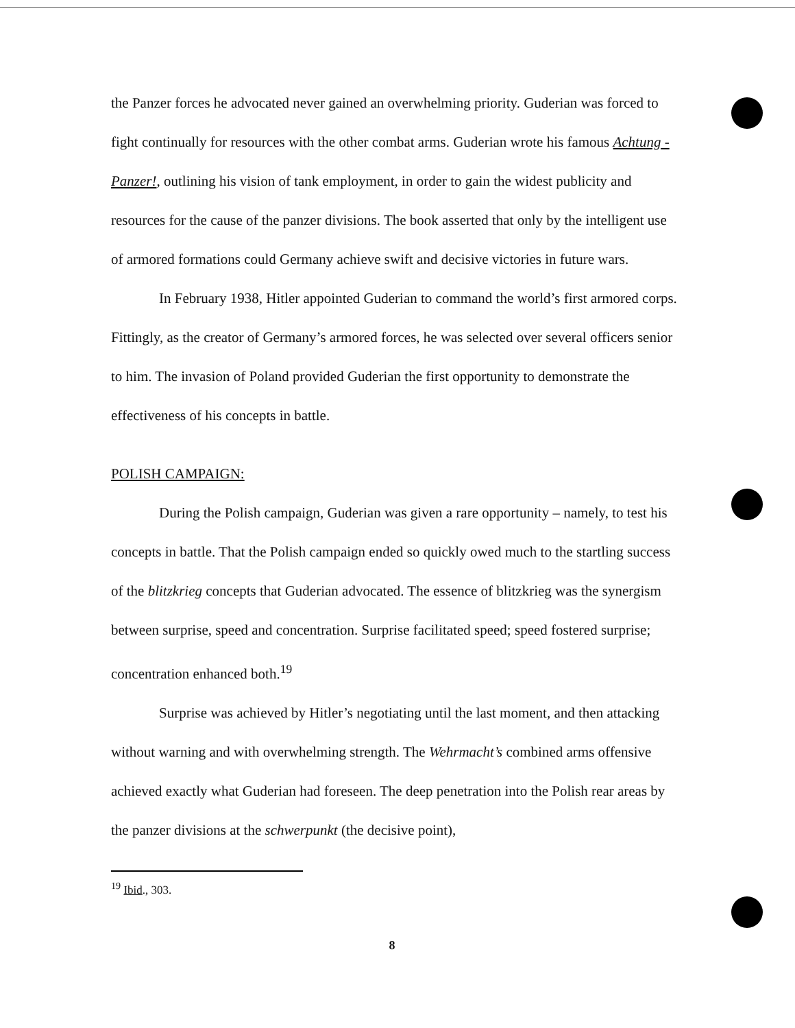the Panzer forces he advocated never gained an overwhelming priority. Guderian was forced to fight continually for resources with the other combat arms. Guderian wrote his famous Achtung - Panzer!, outlining his vision of tank employment, in order to gain the widest publicity and resources for the cause of the panzer divisions. The book asserted that only by the intelligent use of armored formations could Germany achieve swift and decisive victories in future wars.
In February 1938, Hitler appointed Guderian to command the world’s first armored corps. Fittingly, as the creator of Germany’s armored forces, he was selected over several officers senior to him. The invasion of Poland provided Guderian the first opportunity to demonstrate the effectiveness of his concepts in battle.
POLISH CAMPAIGN:
During the Polish campaign, Guderian was given a rare opportunity – namely, to test his concepts in battle. That the Polish campaign ended so quickly owed much to the startling success of the blitzkrieg concepts that Guderian advocated. The essence of blitzkrieg was the synergism between surprise, speed and concentration. Surprise facilitated speed; speed fostered surprise; concentration enhanced both.<sup>19</sup>
Surprise was achieved by Hitler’s negotiating until the last moment, and then attacking without warning and with overwhelming strength. The Wehrmacht’s combined arms offensive achieved exactly what Guderian had foreseen. The deep penetration into the Polish rear areas by the panzer divisions at the schwerpunkt (the decisive point),
<sup>19</sup> Ibid., 303.
8